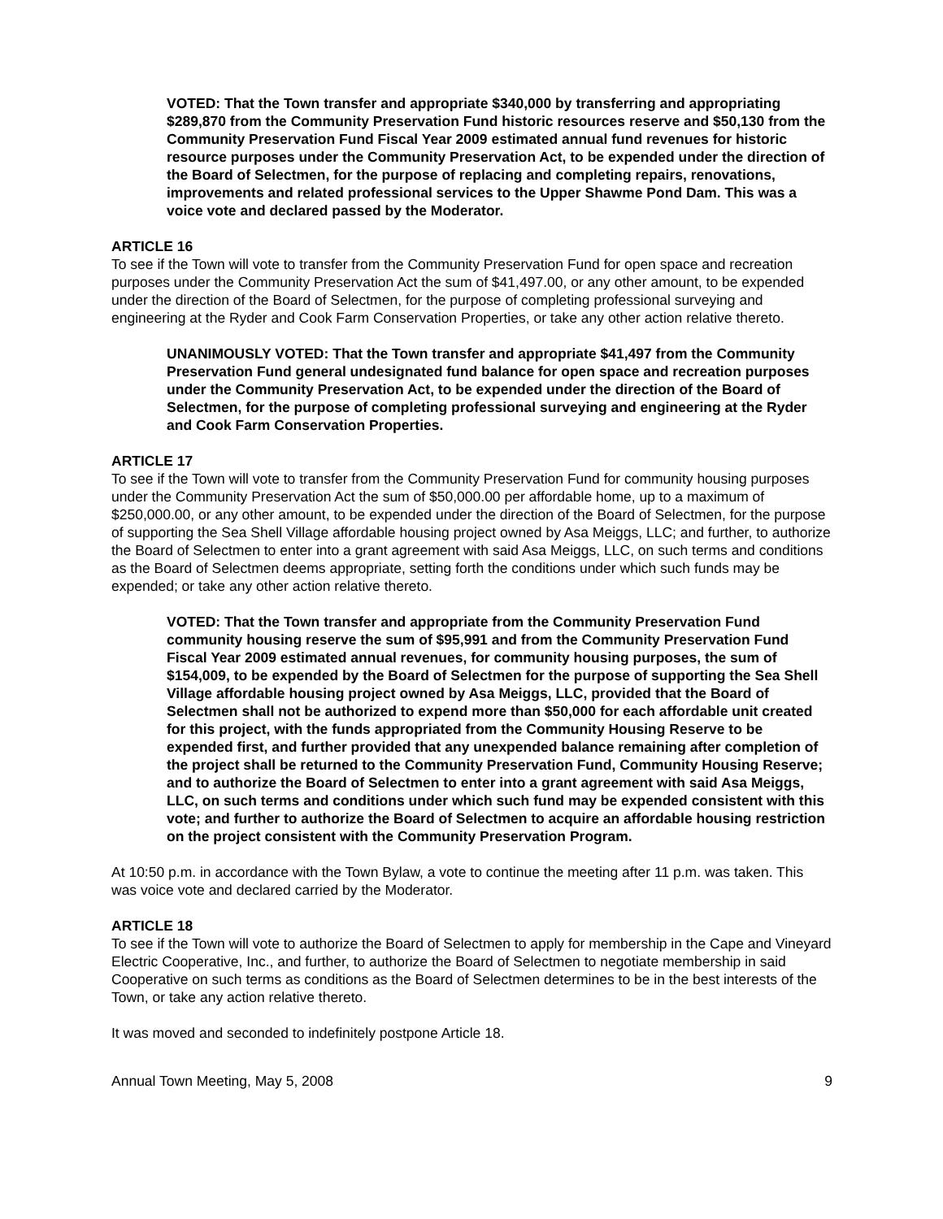VOTED: That the Town transfer and appropriate $340,000 by transferring and appropriating $289,870 from the Community Preservation Fund historic resources reserve and $50,130 from the Community Preservation Fund Fiscal Year 2009 estimated annual fund revenues for historic resource purposes under the Community Preservation Act, to be expended under the direction of the Board of Selectmen, for the purpose of replacing and completing repairs, renovations, improvements and related professional services to the Upper Shawme Pond Dam. This was a voice vote and declared passed by the Moderator.
ARTICLE 16
To see if the Town will vote to transfer from the Community Preservation Fund for open space and recreation purposes under the Community Preservation Act the sum of $41,497.00, or any other amount, to be expended under the direction of the Board of Selectmen, for the purpose of completing professional surveying and engineering at the Ryder and Cook Farm Conservation Properties, or take any other action relative thereto.
UNANIMOUSLY VOTED: That the Town transfer and appropriate $41,497 from the Community Preservation Fund general undesignated fund balance for open space and recreation purposes under the Community Preservation Act, to be expended under the direction of the Board of Selectmen, for the purpose of completing professional surveying and engineering at the Ryder and Cook Farm Conservation Properties.
ARTICLE 17
To see if the Town will vote to transfer from the Community Preservation Fund for community housing purposes under the Community Preservation Act the sum of $50,000.00 per affordable home, up to a maximum of $250,000.00, or any other amount, to be expended under the direction of the Board of Selectmen, for the purpose of supporting the Sea Shell Village affordable housing project owned by Asa Meiggs, LLC; and further, to authorize the Board of Selectmen to enter into a grant agreement with said Asa Meiggs, LLC, on such terms and conditions as the Board of Selectmen deems appropriate, setting forth the conditions under which such funds may be expended; or take any other action relative thereto.
VOTED: That the Town transfer and appropriate from the Community Preservation Fund community housing reserve the sum of $95,991 and from the Community Preservation Fund Fiscal Year 2009 estimated annual revenues, for community housing purposes, the sum of $154,009, to be expended by the Board of Selectmen for the purpose of supporting the Sea Shell Village affordable housing project owned by Asa Meiggs, LLC, provided that the Board of Selectmen shall not be authorized to expend more than $50,000 for each affordable unit created for this project, with the funds appropriated from the Community Housing Reserve to be expended first, and further provided that any unexpended balance remaining after completion of the project shall be returned to the Community Preservation Fund, Community Housing Reserve; and to authorize the Board of Selectmen to enter into a grant agreement with said Asa Meiggs, LLC, on such terms and conditions under which such fund may be expended consistent with this vote; and further to authorize the Board of Selectmen to acquire an affordable housing restriction on the project consistent with the Community Preservation Program.
At 10:50 p.m. in accordance with the Town Bylaw, a vote to continue the meeting after 11 p.m. was taken. This was voice vote and declared carried by the Moderator.
ARTICLE 18
To see if the Town will vote to authorize the Board of Selectmen to apply for membership in the Cape and Vineyard Electric Cooperative, Inc., and further, to authorize the Board of Selectmen to negotiate membership in said Cooperative on such terms as conditions as the Board of Selectmen determines to be in the best interests of the Town, or take any action relative thereto.
It was moved and seconded to indefinitely postpone Article 18.
Annual Town Meeting, May 5, 2008 9